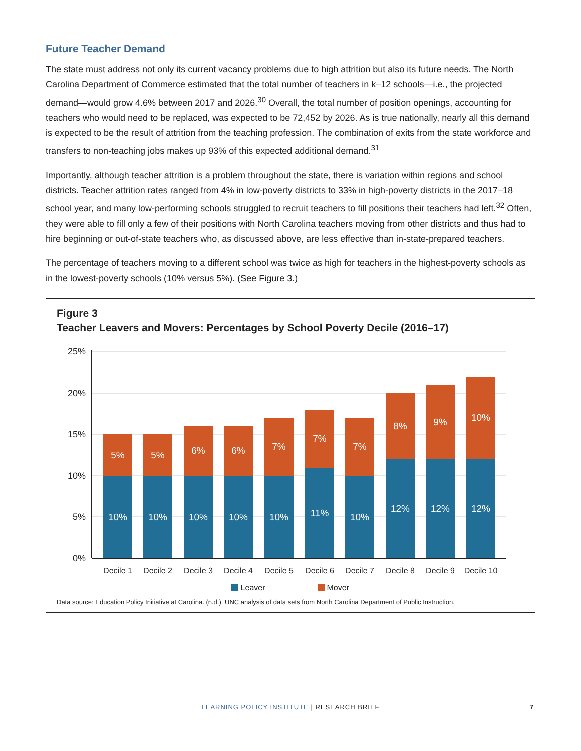Future Teacher Demand
The state must address not only its current vacancy problems due to high attrition but also its future needs. The North Carolina Department of Commerce estimated that the total number of teachers in k–12 schools—i.e., the projected demand—would grow 4.6% between 2017 and 2026.<sup>30</sup> Overall, the total number of position openings, accounting for teachers who would need to be replaced, was expected to be 72,452 by 2026. As is true nationally, nearly all this demand is expected to be the result of attrition from the teaching profession. The combination of exits from the state workforce and transfers to non-teaching jobs makes up 93% of this expected additional demand.<sup>31</sup>
Importantly, although teacher attrition is a problem throughout the state, there is variation within regions and school districts. Teacher attrition rates ranged from 4% in low-poverty districts to 33% in high-poverty districts in the 2017–18 school year, and many low-performing schools struggled to recruit teachers to fill positions their teachers had left.<sup>32</sup> Often, they were able to fill only a few of their positions with North Carolina teachers moving from other districts and thus had to hire beginning or out-of-state teachers who, as discussed above, are less effective than in-state-prepared teachers.
The percentage of teachers moving to a different school was twice as high for teachers in the highest-poverty schools as in the lowest-poverty schools (10% versus 5%). (See Figure 3.)
Figure 3
Teacher Leavers and Movers: Percentages by School Poverty Decile (2016–17)
25%
20%
15%
10%
5%
0%
5%
5%
6%
6%
7%
7%
7%
8%
9%
10%
10%
10%
10%
10%
10%
11%
10%
12%
12%
12%
Decile 1
Decile 2
Decile 3
Decile 4
Decile 5
Decile 6
Decile 7
Decile 8
Decile 9
Decile 10
Leaver Mover
Data source: Education Policy Initiative at Carolina. (n.d.). UNC analysis of data sets from North Carolina Department of Public Instruction.
LEARNING POLICY INSTITUTE | RESEARCH BRIEF 7